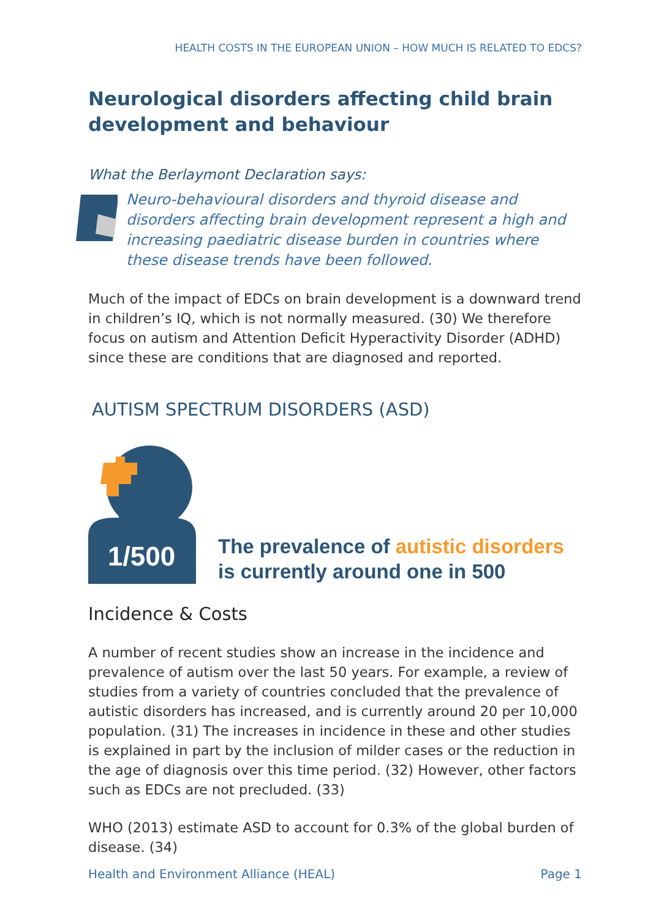HEALTH COSTS IN THE EUROPEAN UNION – HOW MUCH IS RELATED TO EDCS?
Neurological disorders affecting child brain development and behaviour
What the Berlaymont Declaration says:
Neuro-behavioural disorders and thyroid disease and disorders affecting brain development represent a high and increasing paediatric disease burden in countries where these disease trends have been followed.
Much of the impact of EDCs on brain development is a downward trend in children’s IQ, which is not normally measured. (30) We therefore focus on autism and Attention Deficit Hyperactivity Disorder (ADHD) since these are conditions that are diagnosed and reported.
AUTISM SPECTRUM DISORDERS (ASD)
1/500
The prevalence of autistic disorders
is currently around one in 500
Incidence & Costs
A number of recent studies show an increase in the incidence and prevalence of autism over the last 50 years. For example, a review of studies from a variety of countries concluded that the prevalence of autistic disorders has increased, and is currently around 20 per 10,000 population. (31) The increases in incidence in these and other studies is explained in part by the inclusion of milder cases or the reduction in the age of diagnosis over this time period. (32) However, other factors such as EDCs are not precluded. (33)
WHO (2013) estimate ASD to account for 0.3% of the global burden of disease. (34)
Health and Environment Alliance (HEAL) Page 1